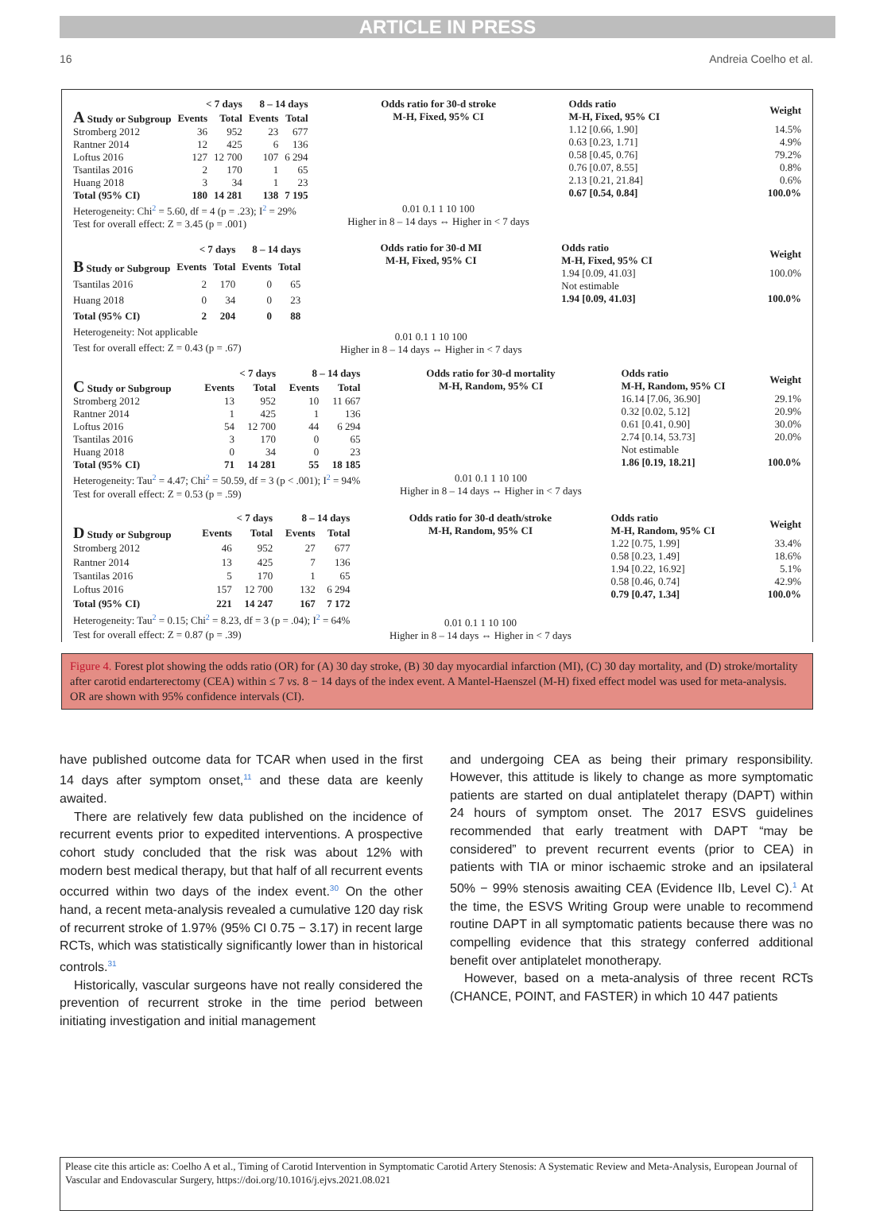ARTICLE IN PRESS
16 Andreia Coelho et al.
| | < 7 days | | 8 – 14 days | |
| --- | --- | --- | --- | --- |
| A Study or Subgroup | Events | Total | Events | Total |
| Stromberg 2012 | 36 | 952 | 23 | 677 |
| Rantner 2014 | 12 | 425 | 6 | 136 |
| Loftus 2016 | 127 | 12 700 | 107 | 6 294 |
| Tsantilas 2016 | 2 | 170 | 1 | 65 |
| Huang 2018 | 3 | 34 | 1 | 23 |
| Total (95% CI) | 180 | 14 281 | 138 | 7 195 |
| Heterogeneity: Chi<sup>2</sup> = 5.60, df = 4 (p = .23); I<sup>2</sup> = 29% | | | | |
| Test for overall effect: Z = 3.45 (p = .001) | | | | |
Odds ratio for 30-d stroke
M-H, Fixed, 95% CI
0.01 0.1 1 10 100
Higher in 8 – 14 days ⇔ Higher in < 7 days
| Odds ratio M-H, Fixed, 95% CI | Weight |
| --- | --- |
| 1.12 [0.66, 1.90] | 14.5% |
| 0.63 [0.23, 1.71] | 4.9% |
| 0.58 [0.45, 0.76] | 79.2% |
| 0.76 [0.07, 8.55] | 0.8% |
| 2.13 [0.21, 21.84] | 0.6% |
| 0.67 [0.54, 0.84] | 100.0% |
| | < 7 days | | 8 – 14 days | |
| --- | --- | --- | --- | --- |
| B Study or Subgroup | Events | Total | Events | Total |
| Tsantilas 2016 | 2 | 170 | 0 | 65 |
| Huang 2018 | 0 | 34 | 0 | 23 |
| Total (95% CI) | 2 | 204 | 0 | 88 |
| Heterogeneity: Not applicable | | | | |
| Test for overall effect: Z = 0.43 (p = .67) | | | | |
Odds ratio for 30-d MI
M-H, Fixed, 95% CI
0.01 0.1 1 10 100
Higher in 8 – 14 days ⇔ Higher in < 7 days
| Odds ratio M-H, Fixed, 95% CI | Weight |
| --- | --- |
| 1.94 [0.09, 41.03] | 100.0% |
| Not estimable | |
| 1.94 [0.09, 41.03] | 100.0% |
| | < 7 days | | 8 – 14 days | |
| --- | --- | --- | --- | --- |
| C Study or Subgroup | Events | Total | Events | Total |
| Stromberg 2012 | 13 | 952 | 10 | 11 667 |
| Rantner 2014 | 1 | 425 | 1 | 136 |
| Loftus 2016 | 54 | 12 700 | 44 | 6 294 |
| Tsantilas 2016 | 3 | 170 | 0 | 65 |
| Huang 2018 | 0 | 34 | 0 | 23 |
| Total (95% CI) | 71 | 14 281 | 55 | 18 185 |
| Heterogeneity: Tau<sup>2</sup> = 4.47; Chi<sup>2</sup> = 50.59, df = 3 (p < .001); I<sup>2</sup> = 94% | | | | |
| Test for overall effect: Z = 0.53 (p = .59) | | | | |
Odds ratio for 30-d mortality
M-H, Random, 95% CI
0.01 0.1 1 10 100
Higher in 8 – 14 days ⇔ Higher in < 7 days
| Odds ratio M-H, Random, 95% CI | Weight |
| --- | --- |
| 16.14 [7.06, 36.90] | 29.1% |
| 0.32 [0.02, 5.12] | 20.9% |
| 0.61 [0.41, 0.90] | 30.0% |
| 2.74 [0.14, 53.73] | 20.0% |
| Not estimable | |
| 1.86 [0.19, 18.21] | 100.0% |
| | < 7 days | | 8 – 14 days | |
| --- | --- | --- | --- | --- |
| D Study or Subgroup | Events | Total | Events | Total |
| Stromberg 2012 | 46 | 952 | 27 | 677 |
| Rantner 2014 | 13 | 425 | 7 | 136 |
| Tsantilas 2016 | 5 | 170 | 1 | 65 |
| Loftus 2016 | 157 | 12 700 | 132 | 6 294 |
| Total (95% CI) | 221 | 14 247 | 167 | 7 172 |
| Heterogeneity: Tau<sup>2</sup> = 0.15; Chi<sup>2</sup> = 8.23, df = 3 (p = .04); I<sup>2</sup> = 64% | | | | |
| Test for overall effect: Z = 0.87 (p = .39) | | | | |
Odds ratio for 30-d death/stroke
M-H, Random, 95% CI
0.01 0.1 1 10 100
Higher in 8 – 14 days ⇔ Higher in < 7 days
| Odds ratio M-H, Random, 95% CI | Weight |
| --- | --- |
| 1.22 [0.75, 1.99] | 33.4% |
| 0.58 [0.23, 1.49] | 18.6% |
| 1.94 [0.22, 16.92] | 5.1% |
| 0.58 [0.46, 0.74] | 42.9% |
| 0.79 [0.47, 1.34] | 100.0% |
Figure 4. Forest plot showing the odds ratio (OR) for (A) 30 day stroke, (B) 30 day myocardial infarction (MI), (C) 30 day mortality, and (D) stroke/mortality after carotid endarterectomy (CEA) within ≤ 7 vs. 8 − 14 days of the index event. A Mantel-Haenszel (M-H) fixed effect model was used for meta-analysis. OR are shown with 95% confidence intervals (CI).
have published outcome data for TCAR when used in the first 14 days after symptom onset,<sup>11</sup> and these data are keenly awaited.
There are relatively few data published on the incidence of recurrent events prior to expedited interventions. A prospective cohort study concluded that the risk was about 12% with modern best medical therapy, but that half of all recurrent events occurred within two days of the index event.<sup>30</sup> On the other hand, a recent meta-analysis revealed a cumulative 120 day risk of recurrent stroke of 1.97% (95% CI 0.75 − 3.17) in recent large RCTs, which was statistically significantly lower than in historical controls.<sup>31</sup>
Historically, vascular surgeons have not really considered the prevention of recurrent stroke in the time period between initiating investigation and initial management
and undergoing CEA as being their primary responsibility. However, this attitude is likely to change as more symptomatic patients are started on dual antiplatelet therapy (DAPT) within 24 hours of symptom onset. The 2017 ESVS guidelines recommended that early treatment with DAPT “may be considered” to prevent recurrent events (prior to CEA) in patients with TIA or minor ischaemic stroke and an ipsilateral 50% − 99% stenosis awaiting CEA (Evidence IIb, Level C).<sup>1</sup> At the time, the ESVS Writing Group were unable to recommend routine DAPT in all symptomatic patients because there was no compelling evidence that this strategy conferred additional benefit over antiplatelet monotherapy.
However, based on a meta-analysis of three recent RCTs (CHANCE, POINT, and FASTER) in which 10 447 patients
Please cite this article as: Coelho A et al., Timing of Carotid Intervention in Symptomatic Carotid Artery Stenosis: A Systematic Review and Meta-Analysis, European Journal of Vascular and Endovascular Surgery, https://doi.org/10.1016/j.ejvs.2021.08.021